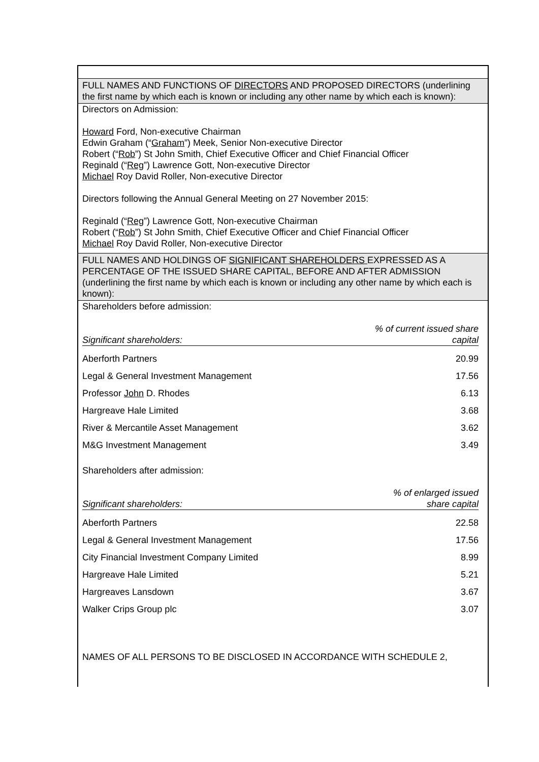FULL NAMES AND FUNCTIONS OF DIRECTORS AND PROPOSED DIRECTORS (underlining the first name by which each is known or including any other name by which each is known):
Directors on Admission:
Howard Ford, Non-executive Chairman
Edwin Graham (“Graham”) Meek, Senior Non-executive Director
Robert (“Rob”) St John Smith, Chief Executive Officer and Chief Financial Officer
Reginald (“Reg”) Lawrence Gott, Non-executive Director
Michael Roy David Roller, Non-executive Director
Directors following the Annual General Meeting on 27 November 2015:
Reginald (“Reg”) Lawrence Gott, Non-executive Chairman
Robert (“Rob”) St John Smith, Chief Executive Officer and Chief Financial Officer
Michael Roy David Roller, Non-executive Director
FULL NAMES AND HOLDINGS OF SIGNIFICANT SHAREHOLDERS EXPRESSED AS A PERCENTAGE OF THE ISSUED SHARE CAPITAL, BEFORE AND AFTER ADMISSION (underlining the first name by which each is known or including any other name by which each is known):
Shareholders before admission:
| Significant shareholders: | % of current issued share capital |
| --- | --- |
| Aberforth Partners | 20.99 |
| Legal & General Investment Management | 17.56 |
| Professor John D. Rhodes | 6.13 |
| Hargreave Hale Limited | 3.68 |
| River & Mercantile Asset Management | 3.62 |
| M&G Investment Management | 3.49 |
Shareholders after admission:
| Significant shareholders: | % of enlarged issued share capital |
| --- | --- |
| Aberforth Partners | 22.58 |
| Legal & General Investment Management | 17.56 |
| City Financial Investment Company Limited | 8.99 |
| Hargreave Hale Limited | 5.21 |
| Hargreaves Lansdown | 3.67 |
| Walker Crips Group plc | 3.07 |
NAMES OF ALL PERSONS TO BE DISCLOSED IN ACCORDANCE WITH SCHEDULE 2,